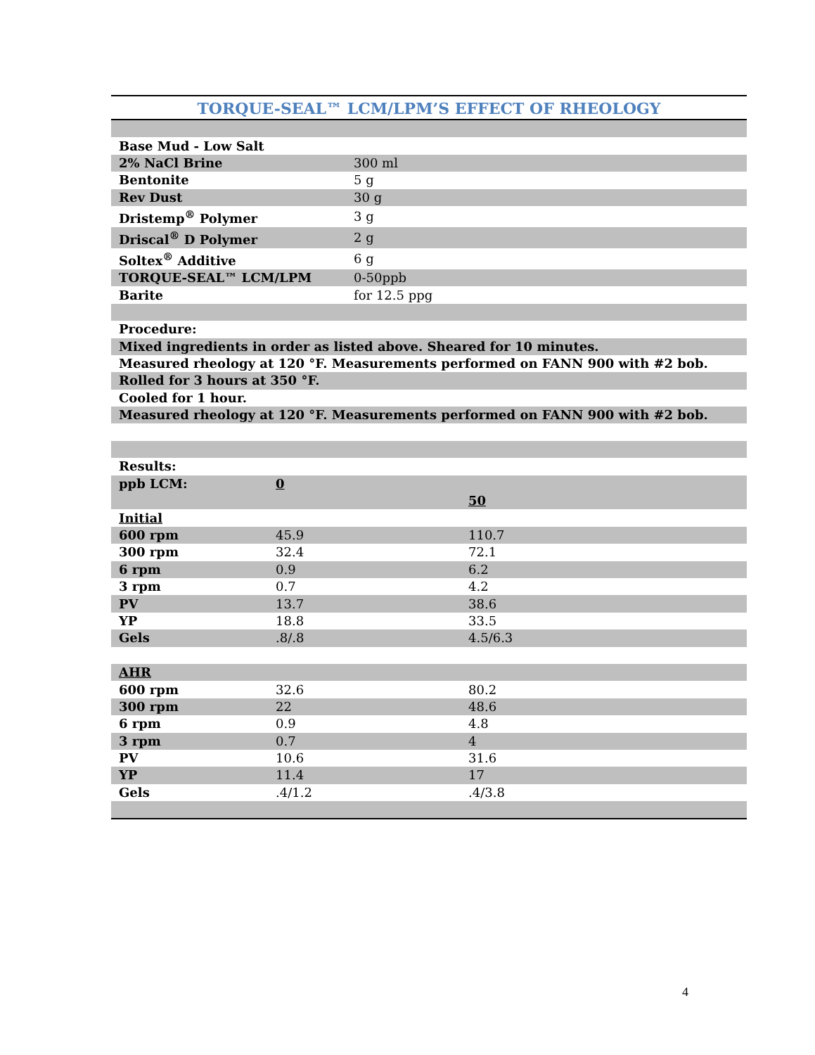TORQUE-SEAL™ LCM/LPM’S EFFECT OF RHEOLOGY
| Base Mud - Low Salt | |
| 2% NaCl Brine | 300 ml |
| Bentonite | 5 g |
| Rev Dust | 30 g |
| Dristemp<sup>®</sup> Polymer | 3 g |
| Driscal<sup>®</sup> D Polymer | 2 g |
| Soltex<sup>®</sup> Additive | 6 g |
| TORQUE-SEAL™ LCM/LPM | 0-50ppb |
| Barite | for 12.5 ppg |
| Procedure: |
| Mixed ingredients in order as listed above. Sheared for 10 minutes. |
| Measured rheology at 120 °F. Measurements performed on FANN 900 with #2 bob. |
| Rolled for 3 hours at 350 °F. |
| Cooled for 1 hour. |
| Measured rheology at 120 °F. Measurements performed on FANN 900 with #2 bob. |
| Results: | | |
| ppb LCM: | 0 | |
| | | 50 |
| Initial | | |
| 600 rpm | 45.9 | 110.7 |
| 300 rpm | 32.4 | 72.1 |
| 6 rpm | 0.9 | 6.2 |
| 3 rpm | 0.7 | 4.2 |
| PV | 13.7 | 38.6 |
| YP | 18.8 | 33.5 |
| Gels | .8/.8 | 4.5/6.3 |
| AHR | | |
| 600 rpm | 32.6 | 80.2 |
| 300 rpm | 22 | 48.6 |
| 6 rpm | 0.9 | 4.8 |
| 3 rpm | 0.7 | 4 |
| PV | 10.6 | 31.6 |
| YP | 11.4 | 17 |
| Gels | .4/1.2 | .4/3.8 |
4